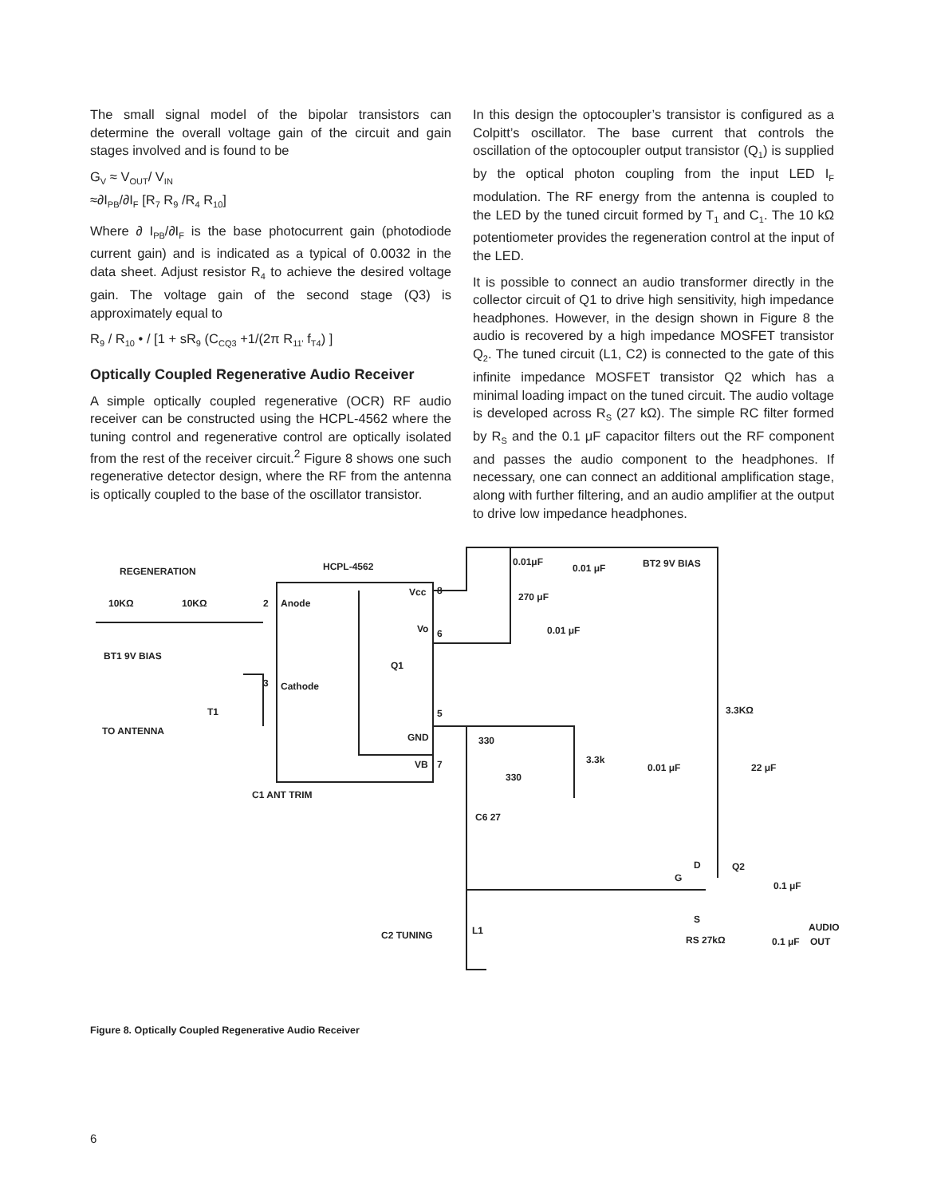The small signal model of the bipolar transistors can determine the overall voltage gain of the circuit and gain stages involved and is found to be
G<sub>V</sub> ≈ V<sub>OUT</sub>/ V<sub>IN</sub>
≈∂I<sub>PB</sub>/∂I<sub>F</sub> [R<sub>7</sub> R<sub>9</sub> /R<sub>4</sub> R<sub>10</sub>]
Where ∂ I<sub>PB</sub>/∂I<sub>F</sub> is the base photocurrent gain (photo­diode current gain) and is indicated as a typical of 0.0032 in the data sheet. Adjust resistor R<sub>4</sub> to achieve the desired voltage gain. The voltage gain of the second stage (Q3) is approximately equal to
R<sub>9</sub> / R<sub>10</sub> • / [1 + sR<sub>9</sub> (C<sub>CQ3</sub> +1/(2π R<sub>11'</sub> f<sub>T4</sub>) ]
Optically Coupled Regenerative Audio Receiver
A simple optically coupled regenerative (OCR) RF audio receiver can be constructed using the HCPL-4562 where the tuning control and regenerative control are optically isolated from the rest of the receiver circuit.<sup>2</sup> Figure 8 shows one such regenerative detector design, where the RF from the antenna is optically coupled to the base of the oscillator transistor.
In this design the optocoupler’s transistor is configured as a Colpitt’s oscillator. The base current that controls the oscillation of the optocoupler output transistor (Q<sub>1</sub>) is supplied by the optical photon coupling from the input LED I<sub>F</sub> modulation. The RF energy from the antenna is coupled to the LED by the tuned circuit formed by T<sub>1</sub> and C<sub>1</sub>. The 10 kΩ potentiometer provides the regeneration control at the input of the LED.
It is possible to connect an audio transformer directly in the collector circuit of Q1 to drive high sensitivity, high impedance headphones. However, in the design shown in Figure 8 the audio is recovered by a high impedance MOSFET transistor Q<sub>2</sub>. The tuned circuit (L1, C2) is connected to the gate of this infinite impedance MOSFET transistor Q2 which has a minimal loading impact on the tuned circuit. The audio voltage is developed across R<sub>S</sub> (27 kΩ). The simple RC filter formed by R<sub>S</sub> and the 0.1 μF capacitor filters out the RF component and passes the audio component to the headphones. If necessary, one can connect an additional amplification stage, along with further filtering, and an audio amplifier at the output to drive low impedance headphones.
REGENERATION
HCPL-4562
10KΩ
10KΩ
2
Anode
Vcc
8
0.01μF
0.01 μF
BT2 9V BIAS
270 μF
Vo
6
0.01 μF
BT1 9V BIAS
Q1
3
Cathode
T1
5
3.3KΩ
TO ANTENNA
GND
330
3.3k
VB
7
0.01 μF
22 μF
330
C1 ANT TRIM
C6 27
D
Q2
G
0.1 μF
S
AUDIO
L1
C2 TUNING
RS 27kΩ
0.1 μF
OUT
Figure 8. Optically Coupled Regenerative Audio Receiver
6